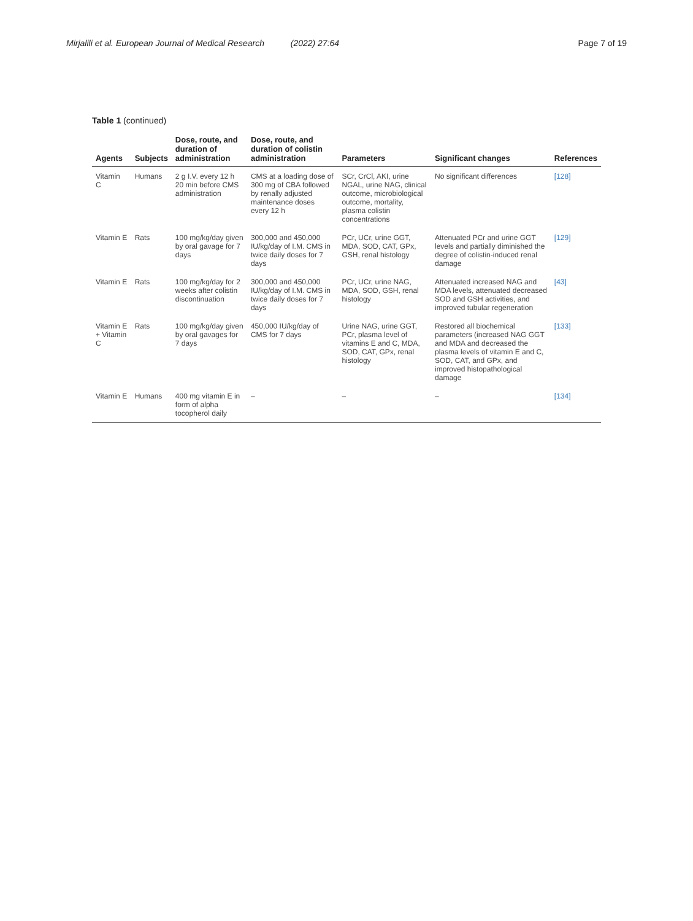Mirjalili et al. European Journal of Medical Research (2022) 27:64 Page 7 of 19
Table 1 (continued)
| Agents | Subjects | Dose, route, and duration of administration | Dose, route, and duration of colistin administration | Parameters | Significant changes | References |
| --- | --- | --- | --- | --- | --- | --- |
| Vitamin C | Humans | 2 g I.V. every 12 h 20 min before CMS administration | CMS at a loading dose of 300 mg of CBA followed by renally adjusted maintenance doses every 12 h | SCr, CrCl, AKI, urine NGAL, urine NAG, clinical outcome, microbiological outcome, mortality, plasma colistin concentrations | No significant differences | [128] |
| Vitamin E | Rats | 100 mg/kg/day given by oral gavage for 7 days | 300,000 and 450,000 IU/kg/day of I.M. CMS in twice daily doses for 7 days | PCr, UCr, urine GGT, MDA, SOD, CAT, GPx, GSH, renal histology | Attenuated PCr and urine GGT levels and partially diminished the degree of colistin-induced renal damage | [129] |
| Vitamin E | Rats | 100 mg/kg/day for 2 weeks after colistin discontinuation | 300,000 and 450,000 IU/kg/day of I.M. CMS in twice daily doses for 7 days | PCr, UCr, urine NAG, MDA, SOD, GSH, renal histology | Attenuated increased NAG and MDA levels, attenuated decreased SOD and GSH activities, and improved tubular regeneration | [43] |
| Vitamin E + Vitamin C | Rats | 100 mg/kg/day given by oral gavages for 7 days | 450,000 IU/kg/day of CMS for 7 days | Urine NAG, urine GGT, PCr, plasma level of vitamins E and C, MDA, SOD, CAT, GPx, renal histology | Restored all biochemical parameters (increased NAG GGT and MDA and decreased the plasma levels of vitamin E and C, SOD, CAT, and GPx, and improved histopathological damage | [133] |
| Vitamin E | Humans | 400 mg vitamin E in form of alpha tocopherol daily | – | – | – | [134] |